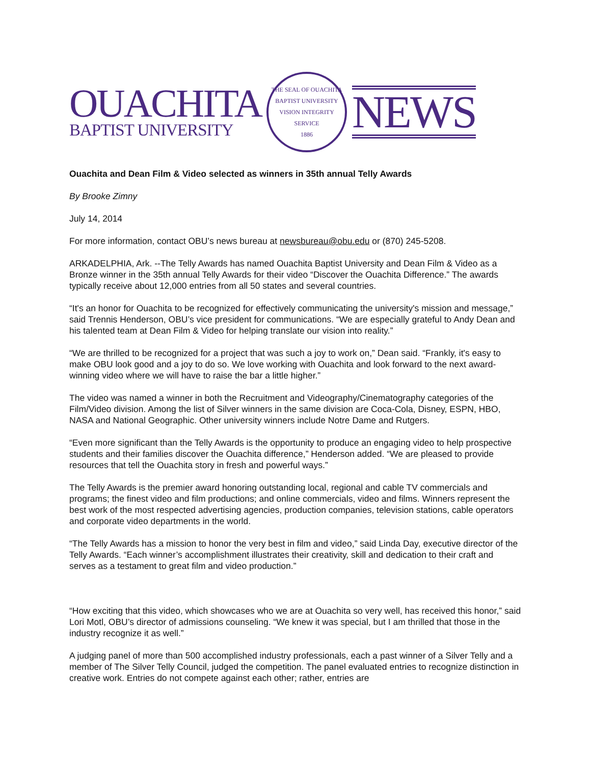OUACHITA
BAPTIST UNIVERSITY
THE SEAL OF OUACHITA BAPTIST UNIVERSITY
VISION INTEGRITY SERVICE
1886
NEWS
Ouachita and Dean Film & Video selected as winners in 35th annual Telly Awards
By Brooke Zimny
July 14, 2014
For more information, contact OBU’s news bureau at newsbureau@obu.edu or (870) 245-5208.
ARKADELPHIA, Ark. --The Telly Awards has named Ouachita Baptist University and Dean Film & Video as a Bronze winner in the 35th annual Telly Awards for their video “Discover the Ouachita Difference.” The awards typically receive about 12,000 entries from all 50 states and several countries.
“It's an honor for Ouachita to be recognized for effectively communicating the university's mission and message,” said Trennis Henderson, OBU’s vice president for communications. “We are especially grateful to Andy Dean and his talented team at Dean Film & Video for helping translate our vision into reality.”
“We are thrilled to be recognized for a project that was such a joy to work on,” Dean said. “Frankly, it's easy to make OBU look good and a joy to do so. We love working with Ouachita and look forward to the next award-winning video where we will have to raise the bar a little higher.”
The video was named a winner in both the Recruitment and Videography/Cinematography categories of the Film/Video division. Among the list of Silver winners in the same division are Coca-Cola, Disney, ESPN, HBO, NASA and National Geographic. Other university winners include Notre Dame and Rutgers.
“Even more significant than the Telly Awards is the opportunity to produce an engaging video to help prospective students and their families discover the Ouachita difference,” Henderson added. “We are pleased to provide resources that tell the Ouachita story in fresh and powerful ways.”
The Telly Awards is the premier award honoring outstanding local, regional and cable TV commercials and programs; the finest video and film productions; and online commercials, video and films. Winners represent the best work of the most respected advertising agencies, production companies, television stations, cable operators and corporate video departments in the world.
“The Telly Awards has a mission to honor the very best in film and video,” said Linda Day, executive director of the Telly Awards. “Each winner’s accomplishment illustrates their creativity, skill and dedication to their craft and serves as a testament to great film and video production.”
“How exciting that this video, which showcases who we are at Ouachita so very well, has received this honor,” said Lori Motl, OBU’s director of admissions counseling. “We knew it was special, but I am thrilled that those in the industry recognize it as well.”
A judging panel of more than 500 accomplished industry professionals, each a past winner of a Silver Telly and a member of The Silver Telly Council, judged the competition. The panel evaluated entries to recognize distinction in creative work. Entries do not compete against each other; rather, entries are